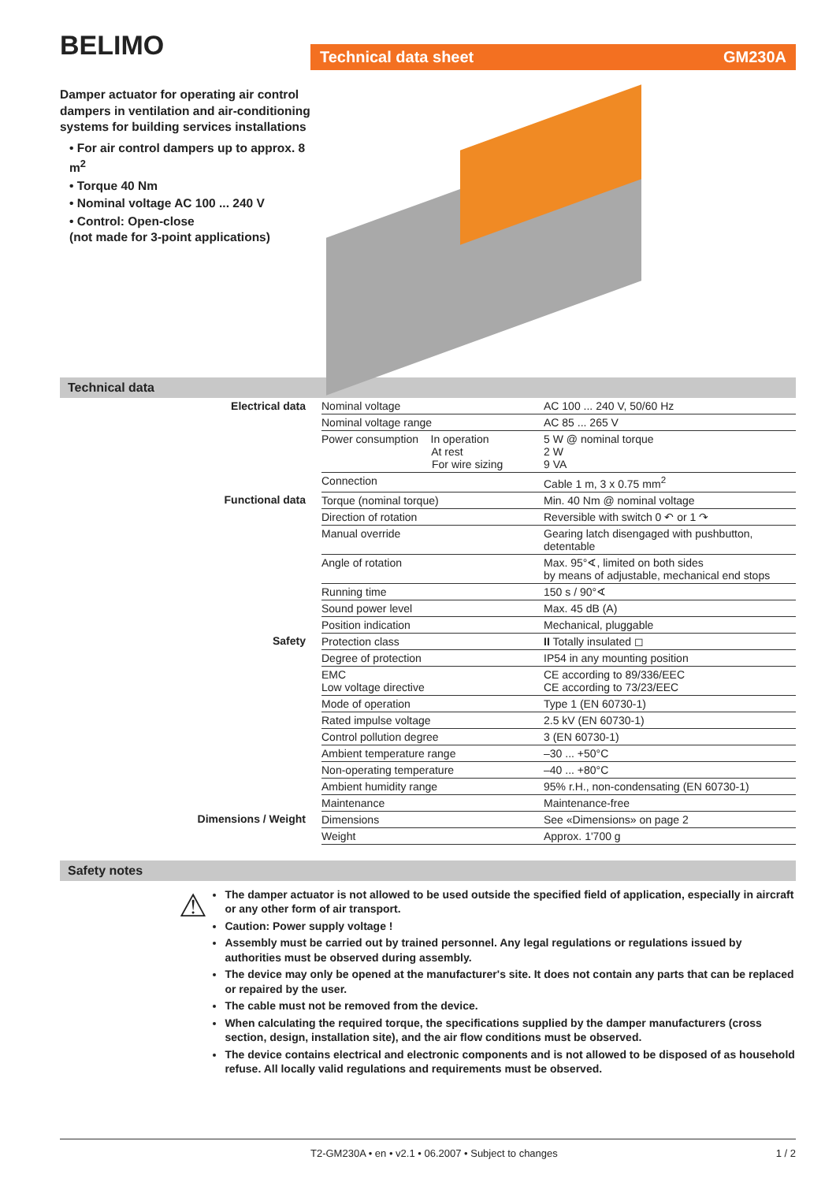BELIMO
Damper actuator for operating air control dampers in ventilation and air-conditioning systems for building services installations
• For air control dampers up to approx. 8 m<sup>2</sup>
• Torque 40 Nm
• Nominal voltage AC 100 ... 240 V
• Control: Open-close
(not made for 3-point applications)
Technical data sheet GM230A
Technical data
| Electrical data | Nominal voltage | AC 100 ... 240 V, 50/60 Hz |
| | Nominal voltage range | AC 85 ... 265 V |
| | Power consumption In operation At rest For wire sizing | 5 W @ nominal torque 2 W 9 VA |
| | Connection | Cable 1 m, 3 x 0.75 mm<sup>2</sup> |
| Functional data | Torque (nominal torque) | Min. 40 Nm @ nominal voltage |
| | Direction of rotation | Reversible with switch 0 ↶ or 1 ↷ |
| | Manual override | Gearing latch disengaged with pushbutton, detentable |
| | Angle of rotation | Max. 95°∢, limited on both sides by means of adjustable, mechanical end stops |
| | Running time | 150 s / 90°∢ |
| | Sound power level | Max. 45 dB (A) |
| | Position indication | Mechanical, pluggable |
| Safety | Protection class | II Totally insulated ◻ |
| | Degree of protection | IP54 in any mounting position |
| | EMC Low voltage directive | CE according to 89/336/EEC CE according to 73/23/EEC |
| | Mode of operation | Type 1 (EN 60730-1) |
| | Rated impulse voltage | 2.5 kV (EN 60730-1) |
| | Control pollution degree | 3 (EN 60730-1) |
| | Ambient temperature range | –30 ... +50°C |
| | Non-operating temperature | –40 ... +80°C |
| | Ambient humidity range | 95% r.H., non-condensating (EN 60730-1) |
| | Maintenance | Maintenance-free |
| Dimensions / Weight | Dimensions | See «Dimensions» on page 2 |
| | Weight | Approx. 1'700 g |
Safety notes
⚠
The damper actuator is not allowed to be used outside the specified field of application, especially in aircraft or any other form of air transport.
Caution: Power supply voltage !
Assembly must be carried out by trained personnel. Any legal regulations or regulations issued by authorities must be observed during assembly.
The device may only be opened at the manufacturer's site. It does not contain any parts that can be replaced or repaired by the user.
The cable must not be removed from the device.
When calculating the required torque, the specifications supplied by the damper manufacturers (cross section, design, installation site), and the air flow conditions must be observed.
The device contains electrical and electronic components and is not allowed to be disposed of as household refuse. All locally valid regulations and requirements must be observed.
T2-GM230A • en • v2.1 • 06.2007 • Subject to changes 1 / 2